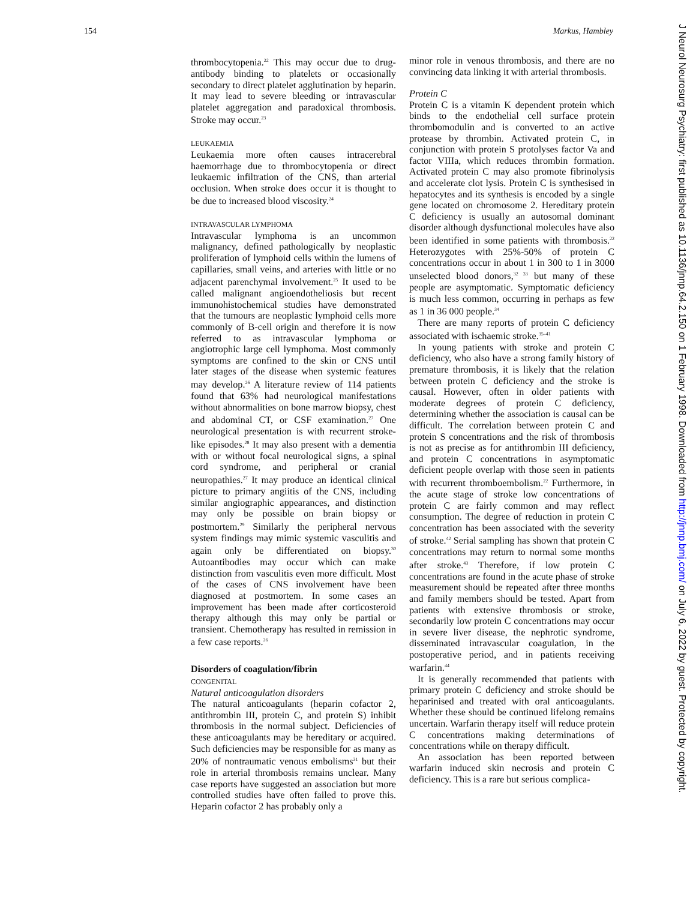154 Markus, Hambley
thrombocytopenia.<sup>22</sup> This may occur due to drug-antibody binding to platelets or occasionally secondary to direct platelet agglutination by heparin. It may lead to severe bleeding or intravascular platelet aggregation and paradoxical thrombosis. Stroke may occur.<sup>23</sup>
LEUKAEMIA
Leukaemia more often causes intracerebral haemorrhage due to thrombocytopenia or direct leukaemic infiltration of the CNS, than arterial occlusion. When stroke does occur it is thought to be due to increased blood viscosity.<sup>24</sup>
INTRAVASCULAR LYMPHOMA
Intravascular lymphoma is an uncommon malignancy, defined pathologically by neoplastic proliferation of lymphoid cells within the lumens of capillaries, small veins, and arteries with little or no adjacent parenchymal involvement.<sup>25</sup> It used to be called malignant angioendotheliosis but recent immunohistochemical studies have demonstrated that the tumours are neoplastic lymphoid cells more commonly of B-cell origin and therefore it is now referred to as intravascular lymphoma or angiotrophic large cell lymphoma. Most commonly symptoms are confined to the skin or CNS until later stages of the disease when systemic features may develop.<sup>26</sup> A literature review of 114 patients found that 63% had neurological manifestations without abnormalities on bone marrow biopsy, chest and abdominal CT, or CSF examination.<sup>27</sup> One neurological presentation is with recurrent stroke-like episodes.<sup>28</sup> It may also present with a dementia with or without focal neurological signs, a spinal cord syndrome, and peripheral or cranial neuropathies.<sup>27</sup> It may produce an identical clinical picture to primary angiitis of the CNS, including similar angiographic appearances, and distinction may only be possible on brain biopsy or postmortem.<sup>29</sup> Similarly the peripheral nervous system findings may mimic systemic vasculitis and again only be differentiated on biopsy.<sup>30</sup> Autoantibodies may occur which can make distinction from vasculitis even more difficult. Most of the cases of CNS involvement have been diagnosed at postmortem. In some cases an improvement has been made after corticosteroid therapy although this may only be partial or transient. Chemotherapy has resulted in remission in a few case reports.<sup>26</sup>
Disorders of coagulation/fibrin
CONGENITAL
Natural anticoagulation disorders
The natural anticoagulants (heparin cofactor 2, antithrombin III, protein C, and protein S) inhibit thrombosis in the normal subject. Deficiencies of these anticoagulants may be hereditary or acquired. Such deficiencies may be responsible for as many as 20% of nontraumatic venous embolisms<sup>31</sup> but their role in arterial thrombosis remains unclear. Many case reports have suggested an association but more controlled studies have often failed to prove this. Heparin cofactor 2 has probably only a
minor role in venous thrombosis, and there are no convincing data linking it with arterial thrombosis.
Protein C
Protein C is a vitamin K dependent protein which binds to the endothelial cell surface protein thrombomodulin and is converted to an active protease by thrombin. Activated protein C, in conjunction with protein S protolyses factor Va and factor VIIIa, which reduces thrombin formation. Activated protein C may also promote fibrinolysis and accelerate clot lysis. Protein C is synthesised in hepatocytes and its synthesis is encoded by a single gene located on chromosome 2. Hereditary protein C deficiency is usually an autosomal dominant disorder although dysfunctional molecules have also been identified in some patients with thrombosis.<sup>22</sup> Heterozygotes with 25%-50% of protein C concentrations occur in about 1 in 300 to 1 in 3000 unselected blood donors,<sup>32 33</sup> but many of these people are asymptomatic. Symptomatic deficiency is much less common, occurring in perhaps as few as 1 in 36 000 people.<sup>34</sup>
There are many reports of protein C deficiency associated with ischaemic stroke.<sup>35–41</sup>
In young patients with stroke and protein C deficiency, who also have a strong family history of premature thrombosis, it is likely that the relation between protein C deficiency and the stroke is causal. However, often in older patients with moderate degrees of protein C deficiency, determining whether the association is causal can be difficult. The correlation between protein C and protein S concentrations and the risk of thrombosis is not as precise as for antithrombin III deficiency, and protein C concentrations in asymptomatic deficient people overlap with those seen in patients with recurrent thromboembolism.<sup>22</sup> Furthermore, in the acute stage of stroke low concentrations of protein C are fairly common and may reflect consumption. The degree of reduction in protein C concentration has been associated with the severity of stroke.<sup>42</sup> Serial sampling has shown that protein C concentrations may return to normal some months after stroke.<sup>43</sup> Therefore, if low protein C concentrations are found in the acute phase of stroke measurement should be repeated after three months and family members should be tested. Apart from patients with extensive thrombosis or stroke, secondarily low protein C concentrations may occur in severe liver disease, the nephrotic syndrome, disseminated intravascular coagulation, in the postoperative period, and in patients receiving warfarin.<sup>44</sup>
It is generally recommended that patients with primary protein C deficiency and stroke should be heparinised and treated with oral anticoagulants. Whether these should be continued lifelong remains uncertain. Warfarin therapy itself will reduce protein C concentrations making determinations of concentrations while on therapy difficult.
An association has been reported between warfarin induced skin necrosis and protein C deficiency. This is a rare but serious complica-
J Neurol Neurosurg Psychiatry: first published as 10.1136/jnnp.64.2.150 on 1 February 1998. Downloaded from http://jnnp.bmj.com/ on July 6, 2022 by guest. Protected by copyright.